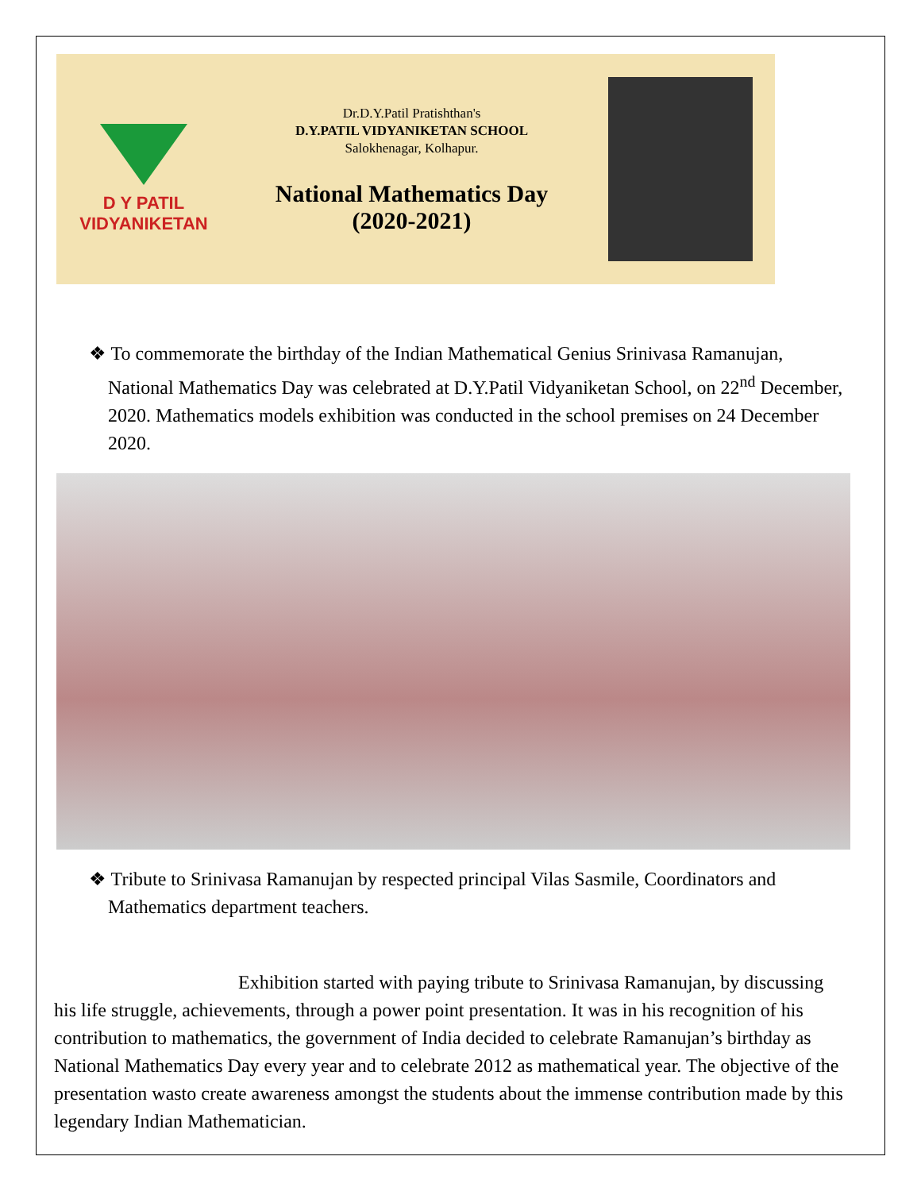D Y PATIL
VIDYANIKETAN
Dr.D.Y.Patil Pratishthan's
D.Y.PATIL VIDYANIKETAN SCHOOL
Salokhenagar, Kolhapur.
National Mathematics Day
(2020-2021)
❖ To commemorate the birthday of the Indian Mathematical Genius Srinivasa Ramanujan, National Mathematics Day was celebrated at D.Y.Patil Vidyaniketan School, on 22<sup>nd</sup> December, 2020. Mathematics models exhibition was conducted in the school premises on 24 December 2020.
❖ Tribute to Srinivasa Ramanujan by respected principal Vilas Sasmile, Coordinators and Mathematics department teachers.
Exhibition started with paying tribute to Srinivasa Ramanujan, by discussing his life struggle, achievements, through a power point presentation. It was in his recognition of his contribution to mathematics, the government of India decided to celebrate Ramanujan’s birthday as National Mathematics Day every year and to celebrate 2012 as mathematical year. The objective of the presentation wasto create awareness amongst the students about the immense contribution made by this legendary Indian Mathematician.